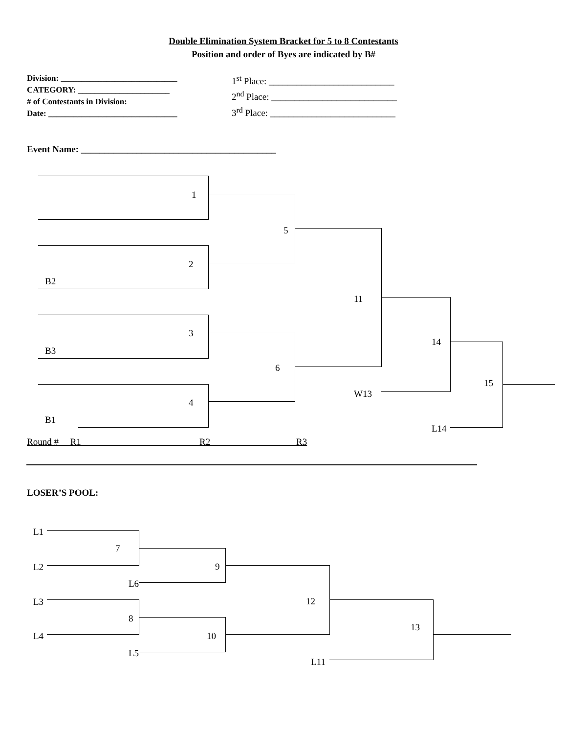Double Elimination System Bracket for 5 to 8 Contestants
Position and order of Byes are indicated by B#
Division: ____________________________
CATEGORY: ______________________
# of Contestants in Division:
Date: _______________________________
1<sup>st</sup> Place: ___________________________
2<sup>nd</sup> Place: ___________________________
3<sup>rd</sup> Place: ___________________________
Event Name: __________________________________________
1
5
2
B2
11
3
B3
6
4
B1
W13
14
L14
15
Round # R1 R2 R3
LOSER’S POOL:
L1
L2
L3
L4
7
8
L6
9
L5
10
12
L11
13